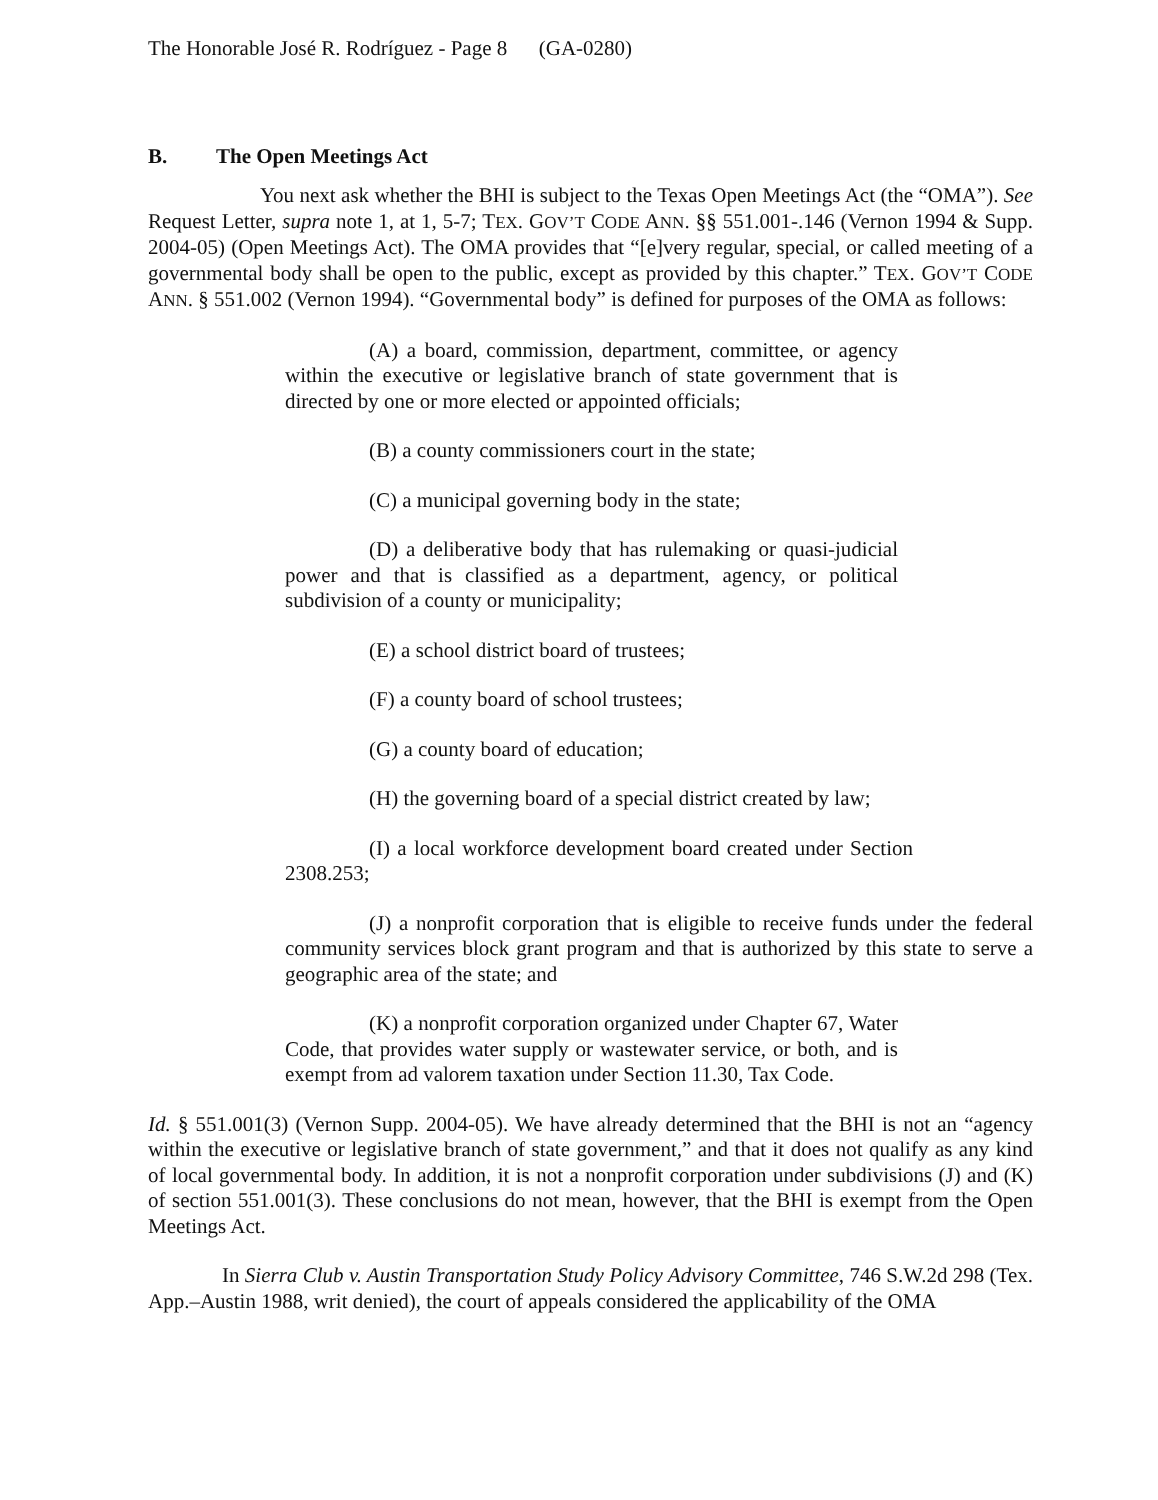The Honorable José R. Rodríguez - Page 8 (GA-0280)
B. The Open Meetings Act
You next ask whether the BHI is subject to the Texas Open Meetings Act (the “OMA”). See Request Letter, supra note 1, at 1, 5-7; TEX. GOV’T CODE ANN. §§ 551.001-.146 (Vernon 1994 & Supp. 2004-05) (Open Meetings Act). The OMA provides that “[e]very regular, special, or called meeting of a governmental body shall be open to the public, except as provided by this chapter.” TEX. GOV’T CODE ANN. § 551.002 (Vernon 1994). “Governmental body” is defined for purposes of the OMA as follows:
(A) a board, commission, department, committee, or agency within the executive or legislative branch of state government that is directed by one or more elected or appointed officials;
(B) a county commissioners court in the state;
(C) a municipal governing body in the state;
(D) a deliberative body that has rulemaking or quasi-judicial power and that is classified as a department, agency, or political subdivision of a county or municipality;
(E) a school district board of trustees;
(F) a county board of school trustees;
(G) a county board of education;
(H) the governing board of a special district created by law;
(I) a local workforce development board created under Section 2308.253;
(J) a nonprofit corporation that is eligible to receive funds under the federal community services block grant program and that is authorized by this state to serve a geographic area of the state; and
(K) a nonprofit corporation organized under Chapter 67, Water Code, that provides water supply or wastewater service, or both, and is exempt from ad valorem taxation under Section 11.30, Tax Code.
Id. § 551.001(3) (Vernon Supp. 2004-05). We have already determined that the BHI is not an “agency within the executive or legislative branch of state government,” and that it does not qualify as any kind of local governmental body. In addition, it is not a nonprofit corporation under subdivisions (J) and (K) of section 551.001(3). These conclusions do not mean, however, that the BHI is exempt from the Open Meetings Act.
In Sierra Club v. Austin Transportation Study Policy Advisory Committee, 746 S.W.2d 298 (Tex. App.–Austin 1988, writ denied), the court of appeals considered the applicability of the OMA